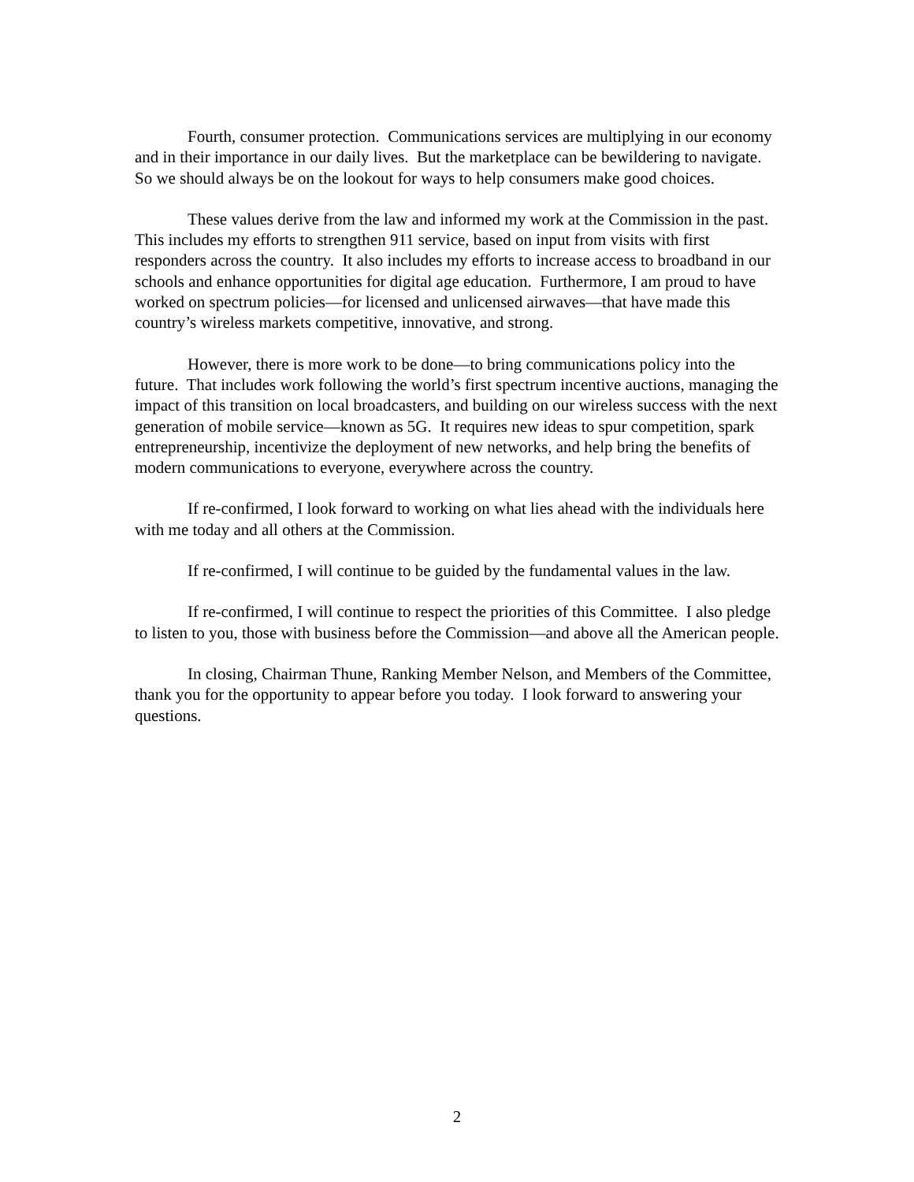Fourth, consumer protection. Communications services are multiplying in our economy and in their importance in our daily lives. But the marketplace can be bewildering to navigate. So we should always be on the lookout for ways to help consumers make good choices.
These values derive from the law and informed my work at the Commission in the past. This includes my efforts to strengthen 911 service, based on input from visits with first responders across the country. It also includes my efforts to increase access to broadband in our schools and enhance opportunities for digital age education. Furthermore, I am proud to have worked on spectrum policies—for licensed and unlicensed airwaves—that have made this country’s wireless markets competitive, innovative, and strong.
However, there is more work to be done—to bring communications policy into the future. That includes work following the world’s first spectrum incentive auctions, managing the impact of this transition on local broadcasters, and building on our wireless success with the next generation of mobile service—known as 5G. It requires new ideas to spur competition, spark entrepreneurship, incentivize the deployment of new networks, and help bring the benefits of modern communications to everyone, everywhere across the country.
If re-confirmed, I look forward to working on what lies ahead with the individuals here with me today and all others at the Commission.
If re-confirmed, I will continue to be guided by the fundamental values in the law.
If re-confirmed, I will continue to respect the priorities of this Committee. I also pledge to listen to you, those with business before the Commission—and above all the American people.
In closing, Chairman Thune, Ranking Member Nelson, and Members of the Committee, thank you for the opportunity to appear before you today. I look forward to answering your questions.
2